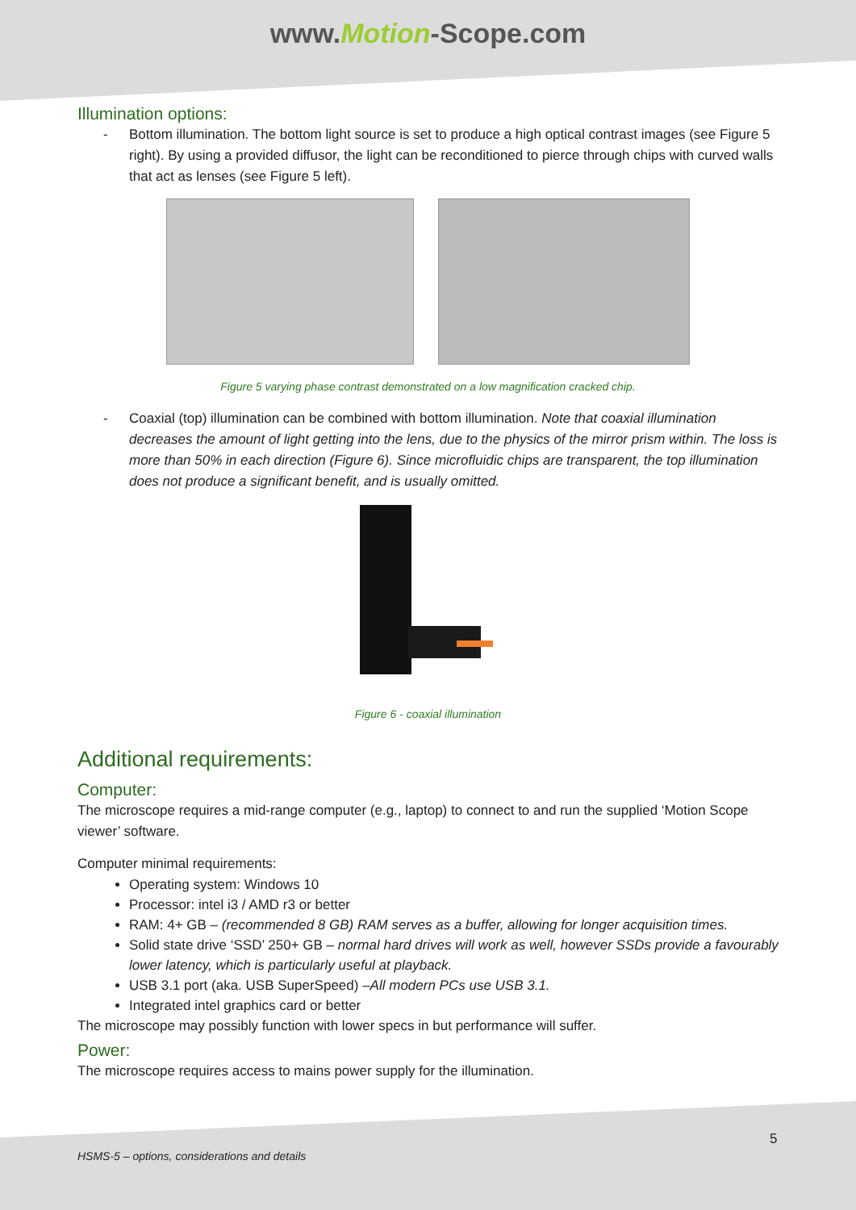www.Motion-Scope.com
Illumination options:
- Bottom illumination. The bottom light source is set to produce a high optical contrast images (see Figure 5 right). By using a provided diffusor, the light can be reconditioned to pierce through chips with curved walls that act as lenses (see Figure 5 left).
Figure 5 varying phase contrast demonstrated on a low magnification cracked chip.
- Coaxial (top) illumination can be combined with bottom illumination. Note that coaxial illumination decreases the amount of light getting into the lens, due to the physics of the mirror prism within. The loss is more than 50% in each direction (Figure 6). Since microfluidic chips are transparent, the top illumination does not produce a significant benefit, and is usually omitted.
Figure 6 - coaxial illumination
Additional requirements:
Computer:
The microscope requires a mid-range computer (e.g., laptop) to connect to and run the supplied ‘Motion Scope viewer’ software.
Computer minimal requirements:
Operating system: Windows 10
Processor: intel i3 / AMD r3 or better
RAM: 4+ GB – (recommended 8 GB) RAM serves as a buffer, allowing for longer acquisition times.
Solid state drive ‘SSD’ 250+ GB – normal hard drives will work as well, however SSDs provide a favourably lower latency, which is particularly useful at playback.
USB 3.1 port (aka. USB SuperSpeed) –All modern PCs use USB 3.1.
Integrated intel graphics card or better
The microscope may possibly function with lower specs in but performance will suffer.
Power:
The microscope requires access to mains power supply for the illumination.
5
HSMS-5 – options, considerations and details